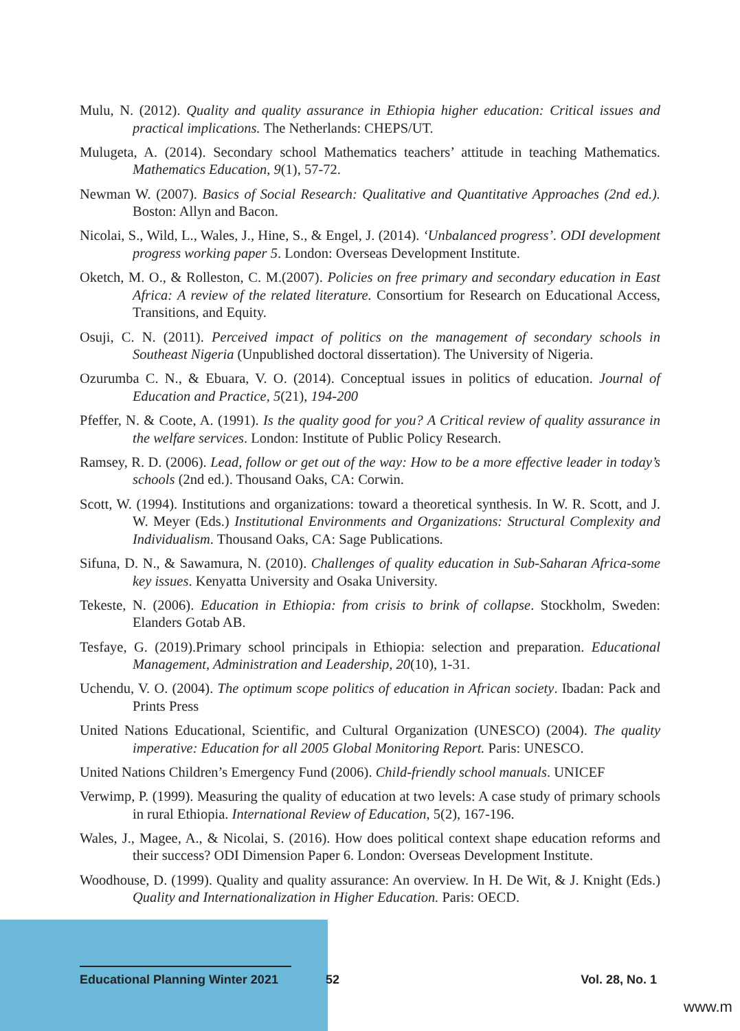Mulu, N. (2012). Quality and quality assurance in Ethiopia higher education: Critical issues and practical implications. The Netherlands: CHEPS/UT.
Mulugeta, A. (2014). Secondary school Mathematics teachers’ attitude in teaching Mathematics. Mathematics Education, 9(1), 57-72.
Newman W. (2007). Basics of Social Research: Qualitative and Quantitative Approaches (2nd ed.). Boston: Allyn and Bacon.
Nicolai, S., Wild, L., Wales, J., Hine, S., & Engel, J. (2014). ‘Unbalanced progress’. ODI development progress working paper 5. London: Overseas Development Institute.
Oketch, M. O., & Rolleston, C. M.(2007). Policies on free primary and secondary education in East Africa: A review of the related literature. Consortium for Research on Educational Access, Transitions, and Equity.
Osuji, C. N. (2011). Perceived impact of politics on the management of secondary schools in Southeast Nigeria (Unpublished doctoral dissertation). The University of Nigeria.
Ozurumba C. N., & Ebuara, V. O. (2014). Conceptual issues in politics of education. Journal of Education and Practice, 5(21), 194-200
Pfeffer, N. & Coote, A. (1991). Is the quality good for you? A Critical review of quality assurance in the welfare services. London: Institute of Public Policy Research.
Ramsey, R. D. (2006). Lead, follow or get out of the way: How to be a more effective leader in today’s schools (2nd ed.). Thousand Oaks, CA: Corwin.
Scott, W. (1994). Institutions and organizations: toward a theoretical synthesis. In W. R. Scott, and J. W. Meyer (Eds.) Institutional Environments and Organizations: Structural Complexity and Individualism. Thousand Oaks, CA: Sage Publications.
Sifuna, D. N., & Sawamura, N. (2010). Challenges of quality education in Sub-Saharan Africa-some key issues. Kenyatta University and Osaka University.
Tekeste, N. (2006). Education in Ethiopia: from crisis to brink of collapse. Stockholm, Sweden: Elanders Gotab AB.
Tesfaye, G. (2019).Primary school principals in Ethiopia: selection and preparation. Educational Management, Administration and Leadership, 20(10), 1-31.
Uchendu, V. O. (2004). The optimum scope politics of education in African society. Ibadan: Pack and Prints Press
United Nations Educational, Scientific, and Cultural Organization (UNESCO) (2004). The quality imperative: Education for all 2005 Global Monitoring Report. Paris: UNESCO.
United Nations Children’s Emergency Fund (2006). Child-friendly school manuals. UNICEF
Verwimp, P. (1999). Measuring the quality of education at two levels: A case study of primary schools in rural Ethiopia. International Review of Education, 5(2), 167-196.
Wales, J., Magee, A., & Nicolai, S. (2016). How does political context shape education reforms and their success? ODI Dimension Paper 6. London: Overseas Development Institute.
Woodhouse, D. (1999). Quality and quality assurance: An overview. In H. De Wit, & J. Knight (Eds.) Quality and Internationalization in Higher Education. Paris: OECD.
Educational Planning Winter 2021
52 Vol. 28, No. 1
www.m